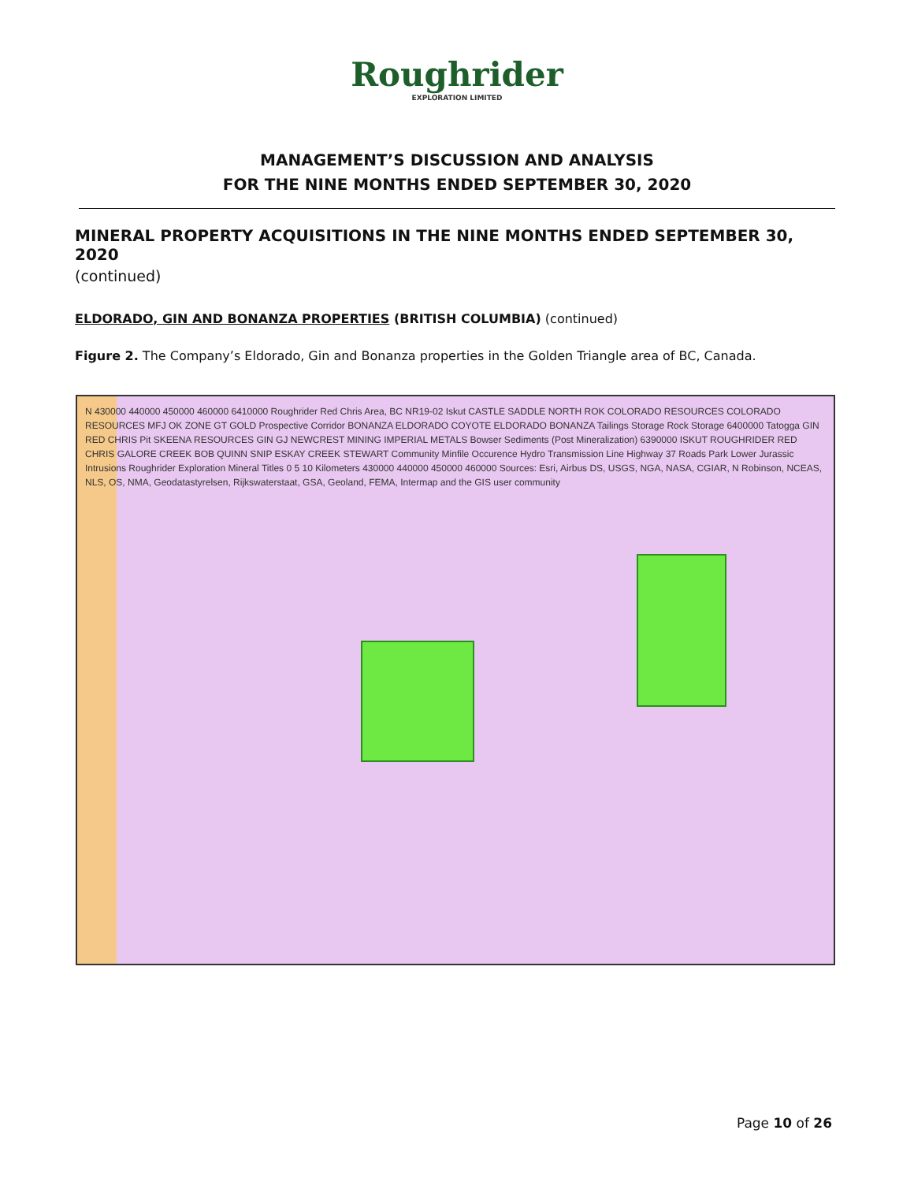Roughrider
EXPLORATION LIMITED
MANAGEMENT’S DISCUSSION AND ANALYSIS
FOR THE NINE MONTHS ENDED SEPTEMBER 30, 2020
MINERAL PROPERTY ACQUISITIONS IN THE NINE MONTHS ENDED SEPTEMBER 30, 2020
(continued)
ELDORADO, GIN AND BONANZA PROPERTIES (BRITISH COLUMBIA) (continued)
Figure 2. The Company’s Eldorado, Gin and Bonanza properties in the Golden Triangle area of BC, Canada.
N 430000 440000 450000 460000 6410000 Roughrider Red Chris Area, BC NR19-02 Iskut CASTLE SADDLE NORTH ROK COLORADO RESOURCES COLORADO RESOURCES MFJ OK ZONE GT GOLD Prospective Corridor BONANZA ELDORADO COYOTE ELDORADO BONANZA Tailings Storage Rock Storage 6400000 Tatogga GIN RED CHRIS Pit SKEENA RESOURCES GIN GJ NEWCREST MINING IMPERIAL METALS Bowser Sediments (Post Mineralization) 6390000 ISKUT ROUGHRIDER RED CHRIS GALORE CREEK BOB QUINN SNIP ESKAY CREEK STEWART Community Minfile Occurence Hydro Transmission Line Highway 37 Roads Park Lower Jurassic Intrusions Roughrider Exploration Mineral Titles 0 5 10 Kilometers 430000 440000 450000 460000 Sources: Esri, Airbus DS, USGS, NGA, NASA, CGIAR, N Robinson, NCEAS, NLS, OS, NMA, Geodatastyrelsen, Rijkswaterstaat, GSA, Geoland, FEMA, Intermap and the GIS user community
Page 10 of 26